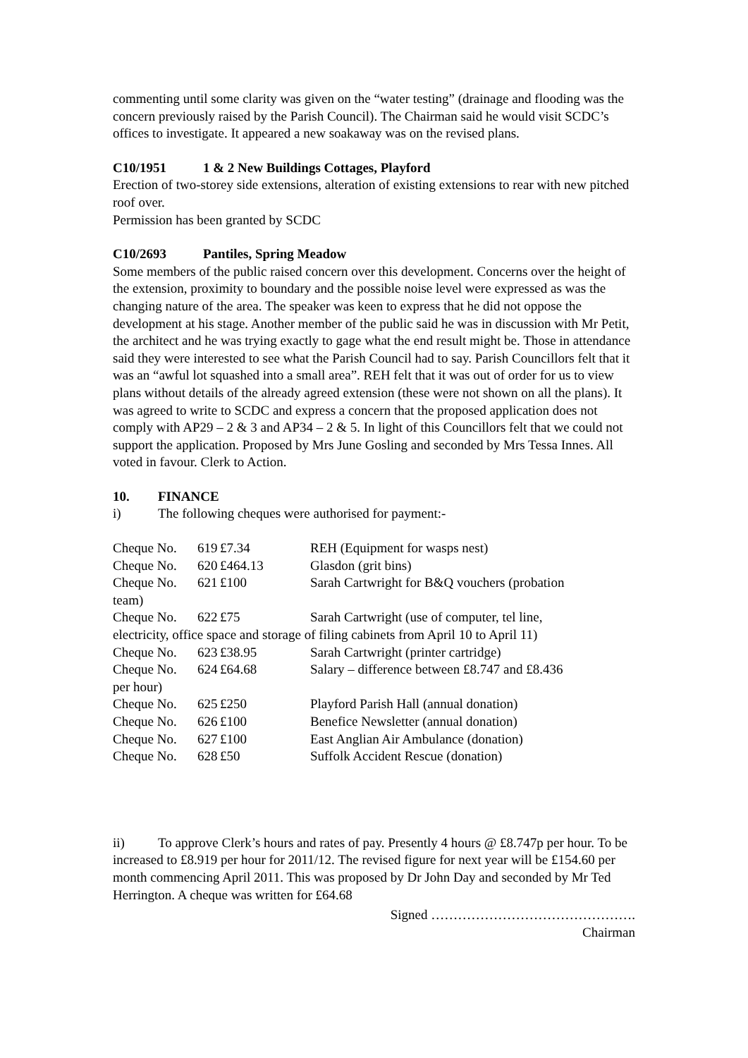commenting until some clarity was given on the “water testing” (drainage and flooding was the concern previously raised by the Parish Council). The Chairman said he would visit SCDC’s offices to investigate. It appeared a new soakaway was on the revised plans.
C10/1951 1 & 2 New Buildings Cottages, Playford
Erection of two-storey side extensions, alteration of existing extensions to rear with new pitched roof over.
Permission has been granted by SCDC
C10/2693 Pantiles, Spring Meadow
Some members of the public raised concern over this development. Concerns over the height of the extension, proximity to boundary and the possible noise level were expressed as was the changing nature of the area. The speaker was keen to express that he did not oppose the development at his stage. Another member of the public said he was in discussion with Mr Petit, the architect and he was trying exactly to gage what the end result might be. Those in attendance said they were interested to see what the Parish Council had to say. Parish Councillors felt that it was an “awful lot squashed into a small area”. REH felt that it was out of order for us to view plans without details of the already agreed extension (these were not shown on all the plans). It was agreed to write to SCDC and express a concern that the proposed application does not comply with AP29 – 2 & 3 and AP34 – 2 & 5. In light of this Councillors felt that we could not support the application. Proposed by Mrs June Gosling and seconded by Mrs Tessa Innes. All voted in favour. Clerk to Action.
10. FINANCE
i) The following cheques were authorised for payment:-
Cheque No. 619 £7.34 REH (Equipment for wasps nest)
Cheque No. 620 £464.13 Glasdon (grit bins)
Cheque No. 621 £100 Sarah Cartwright for B&Q vouchers (probation
team)
Cheque No. 622 £75 Sarah Cartwright (use of computer, tel line,
electricity, office space and storage of filing cabinets from April 10 to April 11)
Cheque No. 623 £38.95 Sarah Cartwright (printer cartridge)
Cheque No. 624 £64.68 Salary – difference between £8.747 and £8.436
per hour)
Cheque No. 625 £250 Playford Parish Hall (annual donation)
Cheque No. 626 £100 Benefice Newsletter (annual donation)
Cheque No. 627 £100 East Anglian Air Ambulance (donation)
Cheque No. 628 £50 Suffolk Accident Rescue (donation)
ii) To approve Clerk’s hours and rates of pay. Presently 4 hours @ £8.747p per hour. To be increased to £8.919 per hour for 2011/12. The revised figure for next year will be £154.60 per month commencing April 2011. This was proposed by Dr John Day and seconded by Mr Ted Herrington. A cheque was written for £64.68
Signed ……………………………………….
Chairman